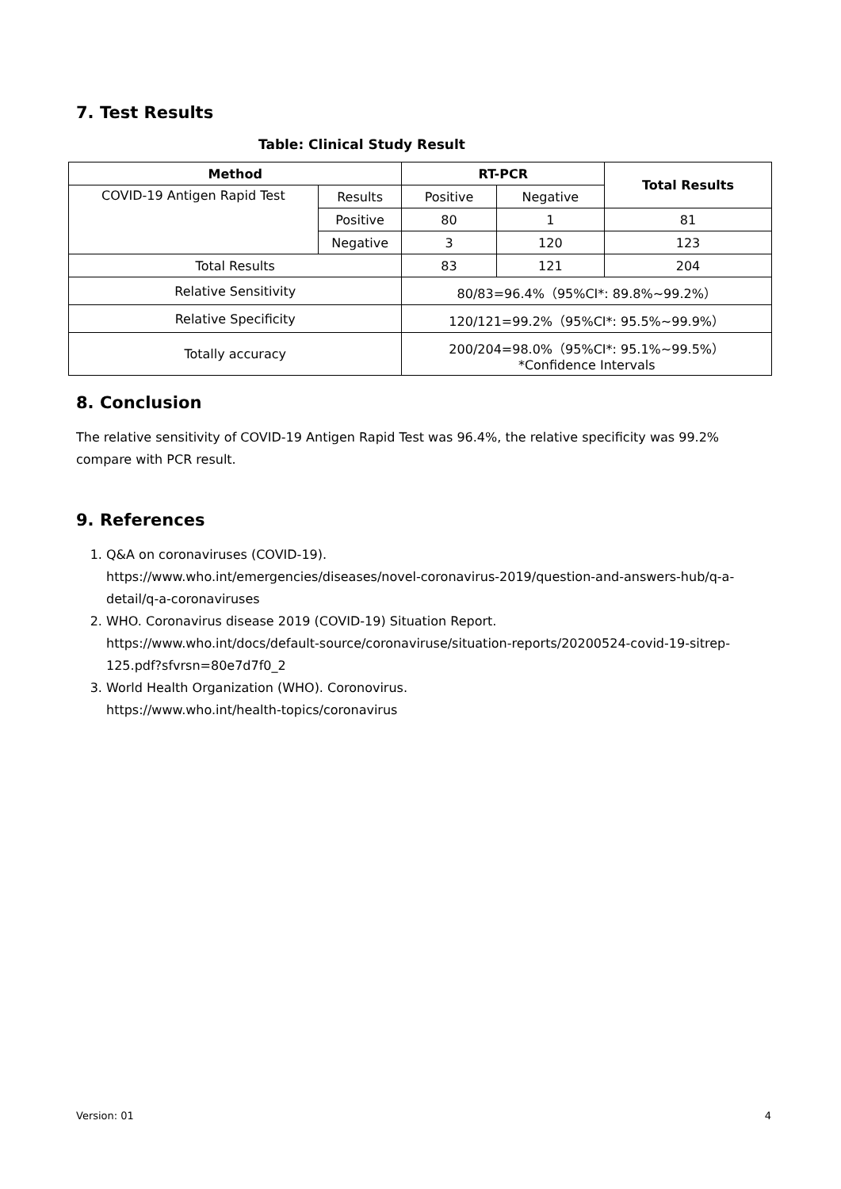7. Test Results
Table: Clinical Study Result
| Method | | RT-PCR | | Total Results |
| --- | --- | --- | --- | --- |
| COVID-19 Antigen Rapid Test | Results | Positive | Negative | |
| | Positive | 80 | 1 | 81 |
| | Negative | 3 | 120 | 123 |
| Total Results | | 83 | 121 | 204 |
| Relative Sensitivity | | 80/83=96.4%（95%CI*: 89.8%~99.2%） | | |
| Relative Specificity | | 120/121=99.2%（95%CI*: 95.5%~99.9%） | | |
| Totally accuracy | | 200/204=98.0%（95%CI*: 95.1%~99.5%） *Confidence Intervals | | |
8. Conclusion
The relative sensitivity of COVID-19 Antigen Rapid Test was 96.4%, the relative specificity was 99.2% compare with PCR result.
9. References
1. Q&A on coronaviruses (COVID-19).
https://www.who.int/emergencies/diseases/novel-coronavirus-2019/question-and-answers-hub/q-a-detail/q-a-coronaviruses
2. WHO. Coronavirus disease 2019 (COVID-19) Situation Report.
https://www.who.int/docs/default-source/coronaviruse/situation-reports/20200524-covid-19-sitrep-125.pdf?sfvrsn=80e7d7f0_2
3. World Health Organization (WHO). Coronovirus.
https://www.who.int/health-topics/coronavirus
Version: 01 4